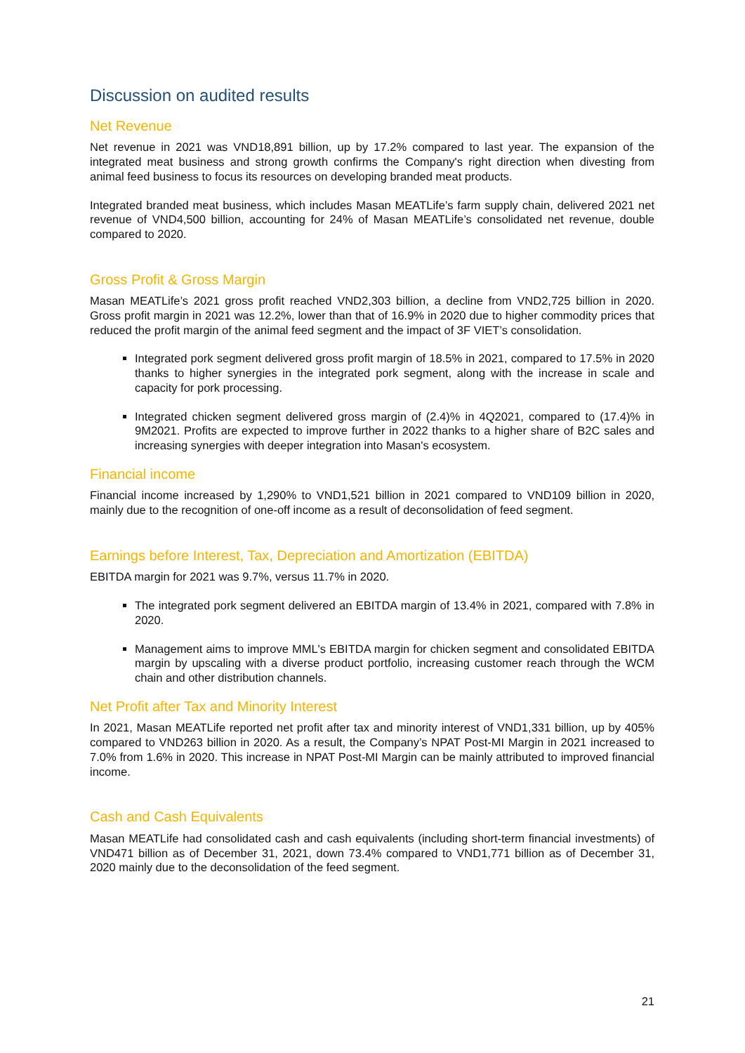Discussion on audited results
Net Revenue
Net revenue in 2021 was VND18,891 billion, up by 17.2% compared to last year. The expansion of the integrated meat business and strong growth confirms the Company's right direction when divesting from animal feed business to focus its resources on developing branded meat products.
Integrated branded meat business, which includes Masan MEATLife’s farm supply chain, delivered 2021 net revenue of VND4,500 billion, accounting for 24% of Masan MEATLife’s consolidated net revenue, double compared to 2020.
Gross Profit & Gross Margin
Masan MEATLife’s 2021 gross profit reached VND2,303 billion, a decline from VND2,725 billion in 2020. Gross profit margin in 2021 was 12.2%, lower than that of 16.9% in 2020 due to higher commodity prices that reduced the profit margin of the animal feed segment and the impact of 3F VIET’s consolidation.
Integrated pork segment delivered gross profit margin of 18.5% in 2021, compared to 17.5% in 2020 thanks to higher synergies in the integrated pork segment, along with the increase in scale and capacity for pork processing.
Integrated chicken segment delivered gross margin of (2.4)% in 4Q2021, compared to (17.4)% in 9M2021. Profits are expected to improve further in 2022 thanks to a higher share of B2C sales and increasing synergies with deeper integration into Masan's ecosystem.
Financial income
Financial income increased by 1,290% to VND1,521 billion in 2021 compared to VND109 billion in 2020, mainly due to the recognition of one-off income as a result of deconsolidation of feed segment.
Earnings before Interest, Tax, Depreciation and Amortization (EBITDA)
EBITDA margin for 2021 was 9.7%, versus 11.7% in 2020.
The integrated pork segment delivered an EBITDA margin of 13.4% in 2021, compared with 7.8% in 2020.
Management aims to improve MML's EBITDA margin for chicken segment and consolidated EBITDA margin by upscaling with a diverse product portfolio, increasing customer reach through the WCM chain and other distribution channels.
Net Profit after Tax and Minority Interest
In 2021, Masan MEATLife reported net profit after tax and minority interest of VND1,331 billion, up by 405% compared to VND263 billion in 2020. As a result, the Company’s NPAT Post-MI Margin in 2021 increased to 7.0% from 1.6% in 2020. This increase in NPAT Post-MI Margin can be mainly attributed to improved financial income.
Cash and Cash Equivalents
Masan MEATLife had consolidated cash and cash equivalents (including short-term financial investments) of VND471 billion as of December 31, 2021, down 73.4% compared to VND1,771 billion as of December 31, 2020 mainly due to the deconsolidation of the feed segment.
21